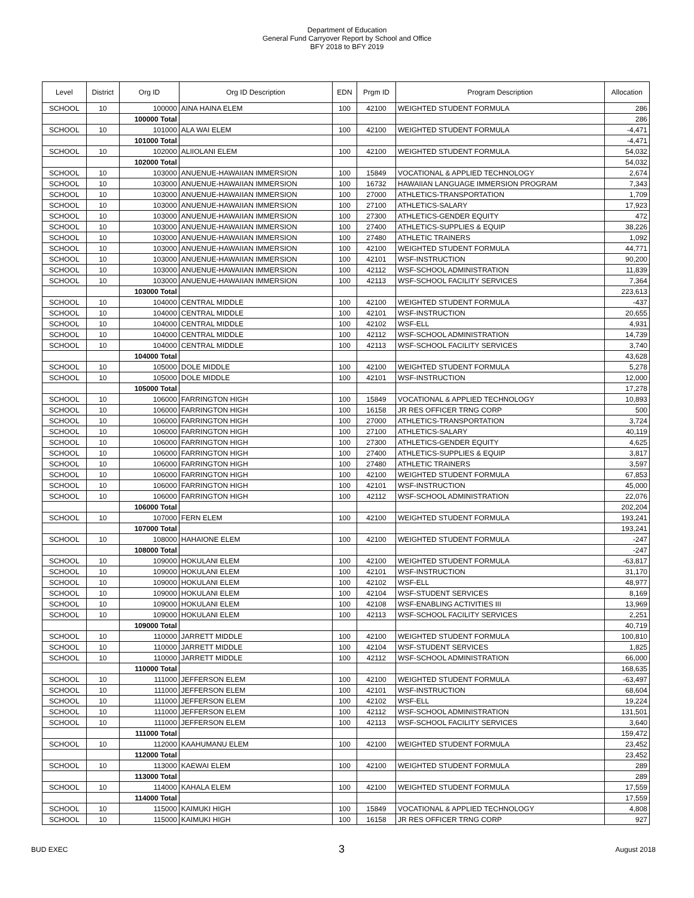Department of Education
General Fund Carryover Report by School and Office
BFY 2018 to BFY 2019
| Level | District | Org ID | Org ID Description | EDN | Prgm ID | Program Description | Allocation |
| --- | --- | --- | --- | --- | --- | --- | --- |
| SCHOOL | 10 | 100000 | AINA HAINA ELEM | 100 | 42100 | WEIGHTED STUDENT FORMULA | 286 |
| | | 100000 Total | | | | | 286 |
| SCHOOL | 10 | 101000 | ALA WAI ELEM | 100 | 42100 | WEIGHTED STUDENT FORMULA | -4,471 |
| | | 101000 Total | | | | | -4,471 |
| SCHOOL | 10 | 102000 | ALIIOLANI ELEM | 100 | 42100 | WEIGHTED STUDENT FORMULA | 54,032 |
| | | 102000 Total | | | | | 54,032 |
| SCHOOL | 10 | 103000 | ANUENUE-HAWAIIAN IMMERSION | 100 | 15849 | VOCATIONAL & APPLIED TECHNOLOGY | 2,674 |
| SCHOOL | 10 | 103000 | ANUENUE-HAWAIIAN IMMERSION | 100 | 16732 | HAWAIIAN LANGUAGE IMMERSION PROGRAM | 7,343 |
| SCHOOL | 10 | 103000 | ANUENUE-HAWAIIAN IMMERSION | 100 | 27000 | ATHLETICS-TRANSPORTATION | 1,709 |
| SCHOOL | 10 | 103000 | ANUENUE-HAWAIIAN IMMERSION | 100 | 27100 | ATHLETICS-SALARY | 17,923 |
| SCHOOL | 10 | 103000 | ANUENUE-HAWAIIAN IMMERSION | 100 | 27300 | ATHLETICS-GENDER EQUITY | 472 |
| SCHOOL | 10 | 103000 | ANUENUE-HAWAIIAN IMMERSION | 100 | 27400 | ATHLETICS-SUPPLIES & EQUIP | 38,226 |
| SCHOOL | 10 | 103000 | ANUENUE-HAWAIIAN IMMERSION | 100 | 27480 | ATHLETIC TRAINERS | 1,092 |
| SCHOOL | 10 | 103000 | ANUENUE-HAWAIIAN IMMERSION | 100 | 42100 | WEIGHTED STUDENT FORMULA | 44,771 |
| SCHOOL | 10 | 103000 | ANUENUE-HAWAIIAN IMMERSION | 100 | 42101 | WSF-INSTRUCTION | 90,200 |
| SCHOOL | 10 | 103000 | ANUENUE-HAWAIIAN IMMERSION | 100 | 42112 | WSF-SCHOOL ADMINISTRATION | 11,839 |
| SCHOOL | 10 | 103000 | ANUENUE-HAWAIIAN IMMERSION | 100 | 42113 | WSF-SCHOOL FACILITY SERVICES | 7,364 |
| | | 103000 Total | | | | | 223,613 |
| SCHOOL | 10 | 104000 | CENTRAL MIDDLE | 100 | 42100 | WEIGHTED STUDENT FORMULA | -437 |
| SCHOOL | 10 | 104000 | CENTRAL MIDDLE | 100 | 42101 | WSF-INSTRUCTION | 20,655 |
| SCHOOL | 10 | 104000 | CENTRAL MIDDLE | 100 | 42102 | WSF-ELL | 4,931 |
| SCHOOL | 10 | 104000 | CENTRAL MIDDLE | 100 | 42112 | WSF-SCHOOL ADMINISTRATION | 14,739 |
| SCHOOL | 10 | 104000 | CENTRAL MIDDLE | 100 | 42113 | WSF-SCHOOL FACILITY SERVICES | 3,740 |
| | | 104000 Total | | | | | 43,628 |
| SCHOOL | 10 | 105000 | DOLE MIDDLE | 100 | 42100 | WEIGHTED STUDENT FORMULA | 5,278 |
| SCHOOL | 10 | 105000 | DOLE MIDDLE | 100 | 42101 | WSF-INSTRUCTION | 12,000 |
| | | 105000 Total | | | | | 17,278 |
| SCHOOL | 10 | 106000 | FARRINGTON HIGH | 100 | 15849 | VOCATIONAL & APPLIED TECHNOLOGY | 10,893 |
| SCHOOL | 10 | 106000 | FARRINGTON HIGH | 100 | 16158 | JR RES OFFICER TRNG CORP | 500 |
| SCHOOL | 10 | 106000 | FARRINGTON HIGH | 100 | 27000 | ATHLETICS-TRANSPORTATION | 3,724 |
| SCHOOL | 10 | 106000 | FARRINGTON HIGH | 100 | 27100 | ATHLETICS-SALARY | 40,119 |
| SCHOOL | 10 | 106000 | FARRINGTON HIGH | 100 | 27300 | ATHLETICS-GENDER EQUITY | 4,625 |
| SCHOOL | 10 | 106000 | FARRINGTON HIGH | 100 | 27400 | ATHLETICS-SUPPLIES & EQUIP | 3,817 |
| SCHOOL | 10 | 106000 | FARRINGTON HIGH | 100 | 27480 | ATHLETIC TRAINERS | 3,597 |
| SCHOOL | 10 | 106000 | FARRINGTON HIGH | 100 | 42100 | WEIGHTED STUDENT FORMULA | 67,853 |
| SCHOOL | 10 | 106000 | FARRINGTON HIGH | 100 | 42101 | WSF-INSTRUCTION | 45,000 |
| SCHOOL | 10 | 106000 | FARRINGTON HIGH | 100 | 42112 | WSF-SCHOOL ADMINISTRATION | 22,076 |
| | | 106000 Total | | | | | 202,204 |
| SCHOOL | 10 | 107000 | FERN ELEM | 100 | 42100 | WEIGHTED STUDENT FORMULA | 193,241 |
| | | 107000 Total | | | | | 193,241 |
| SCHOOL | 10 | 108000 | HAHAIONE ELEM | 100 | 42100 | WEIGHTED STUDENT FORMULA | -247 |
| | | 108000 Total | | | | | -247 |
| SCHOOL | 10 | 109000 | HOKULANI ELEM | 100 | 42100 | WEIGHTED STUDENT FORMULA | -63,817 |
| SCHOOL | 10 | 109000 | HOKULANI ELEM | 100 | 42101 | WSF-INSTRUCTION | 31,170 |
| SCHOOL | 10 | 109000 | HOKULANI ELEM | 100 | 42102 | WSF-ELL | 48,977 |
| SCHOOL | 10 | 109000 | HOKULANI ELEM | 100 | 42104 | WSF-STUDENT SERVICES | 8,169 |
| SCHOOL | 10 | 109000 | HOKULANI ELEM | 100 | 42108 | WSF-ENABLING ACTIVITIES III | 13,969 |
| SCHOOL | 10 | 109000 | HOKULANI ELEM | 100 | 42113 | WSF-SCHOOL FACILITY SERVICES | 2,251 |
| | | 109000 Total | | | | | 40,719 |
| SCHOOL | 10 | 110000 | JARRETT MIDDLE | 100 | 42100 | WEIGHTED STUDENT FORMULA | 100,810 |
| SCHOOL | 10 | 110000 | JARRETT MIDDLE | 100 | 42104 | WSF-STUDENT SERVICES | 1,825 |
| SCHOOL | 10 | 110000 | JARRETT MIDDLE | 100 | 42112 | WSF-SCHOOL ADMINISTRATION | 66,000 |
| | | 110000 Total | | | | | 168,635 |
| SCHOOL | 10 | 111000 | JEFFERSON ELEM | 100 | 42100 | WEIGHTED STUDENT FORMULA | -63,497 |
| SCHOOL | 10 | 111000 | JEFFERSON ELEM | 100 | 42101 | WSF-INSTRUCTION | 68,604 |
| SCHOOL | 10 | 111000 | JEFFERSON ELEM | 100 | 42102 | WSF-ELL | 19,224 |
| SCHOOL | 10 | 111000 | JEFFERSON ELEM | 100 | 42112 | WSF-SCHOOL ADMINISTRATION | 131,501 |
| SCHOOL | 10 | 111000 | JEFFERSON ELEM | 100 | 42113 | WSF-SCHOOL FACILITY SERVICES | 3,640 |
| | | 111000 Total | | | | | 159,472 |
| SCHOOL | 10 | 112000 | KAAHUMANU ELEM | 100 | 42100 | WEIGHTED STUDENT FORMULA | 23,452 |
| | | 112000 Total | | | | | 23,452 |
| SCHOOL | 10 | 113000 | KAEWAI ELEM | 100 | 42100 | WEIGHTED STUDENT FORMULA | 289 |
| | | 113000 Total | | | | | 289 |
| SCHOOL | 10 | 114000 | KAHALA ELEM | 100 | 42100 | WEIGHTED STUDENT FORMULA | 17,559 |
| | | 114000 Total | | | | | 17,559 |
| SCHOOL | 10 | 115000 | KAIMUKI HIGH | 100 | 15849 | VOCATIONAL & APPLIED TECHNOLOGY | 4,808 |
| SCHOOL | 10 | 115000 | KAIMUKI HIGH | 100 | 16158 | JR RES OFFICER TRNG CORP | 927 |
BUD EXEC 3 August 2018